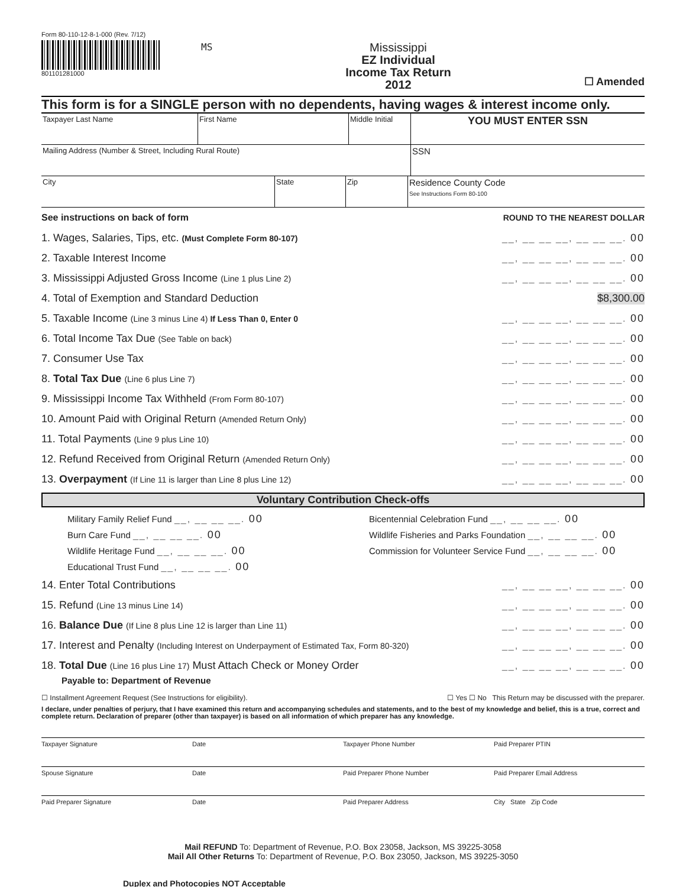Form 80-110-12-8-1-000 (Rev. 7/12)
801101281000
MS
Mississippi
EZ Individual
Income Tax Return
2012
☐ Amended
This form is for a SINGLE person with no dependents, having wages & interest income only.
Taxpayer Last Name First Name Middle Initial
YOU MUST ENTER SSN
Mailing Address (Number & Street, Including Rural Route)
SSN
City State Zip
Residence County Code
See Instructions Form 80-100
See instructions on back of form ROUND TO THE NEAREST DOLLAR
1. Wages, Salaries, Tips, etc. (Must Complete Form 80-107) __, __ __ __, __ __ __. 00
2. Taxable Interest Income __, __ __ __, __ __ __. 00
3. Mississippi Adjusted Gross Income (Line 1 plus Line 2) __, __ __ __, __ __ __. 00
4. Total of Exemption and Standard Deduction $8,300.00
5. Taxable Income (Line 3 minus Line 4) If Less Than 0, Enter 0 __, __ __ __, __ __ __. 00
6. Total Income Tax Due (See Table on back) __, __ __ __, __ __ __. 00
7. Consumer Use Tax __, __ __ __, __ __ __. 00
8. Total Tax Due (Line 6 plus Line 7) __, __ __ __, __ __ __. 00
9. Mississippi Income Tax Withheld (From Form 80-107) __, __ __ __, __ __ __. 00
10. Amount Paid with Original Return (Amended Return Only) __, __ __ __, __ __ __. 00
11. Total Payments (Line 9 plus Line 10) __, __ __ __, __ __ __. 00
12. Refund Received from Original Return (Amended Return Only) __, __ __ __, __ __ __. 00
13. Overpayment (If Line 11 is larger than Line 8 plus Line 12) __, __ __ __, __ __ __. 00
Voluntary Contribution Check-offs
Military Family Relief Fund __, __ __ __. 00
Burn Care Fund __, __ __ __. 00
Wildlife Heritage Fund __, __ __ __. 00
Educational Trust Fund __, __ __ __. 00
Bicentennial Celebration Fund __, __ __ __. 00
Wildlife Fisheries and Parks Foundation __, __ __ __. 00
Commission for Volunteer Service Fund __, __ __ __. 00
14. Enter Total Contributions __, __ __ __, __ __ __. 00
15. Refund (Line 13 minus Line 14) __, __ __ __, __ __ __. 00
16. Balance Due (If Line 8 plus Line 12 is larger than Line 11) __, __ __ __, __ __ __. 00
17. Interest and Penalty (Including Interest on Underpayment of Estimated Tax, Form 80-320) __, __ __ __, __ __ __. 00
18. Total Due (Line 16 plus Line 17) Must Attach Check or Money Order __, __ __ __, __ __ __. 00
Payable to: Department of Revenue
☐ Installment Agreement Request (See Instructions for eligibility). ☐ Yes ☐ No This Return may be discussed with the preparer.
I declare, under penalties of perjury, that I have examined this return and accompanying schedules and statements, and to the best of my knowledge and belief, this is a true, correct and complete return. Declaration of preparer (other than taxpayer) is based on all information of which preparer has any knowledge.
Taxpayer Signature Date Taxpayer Phone Number Paid Preparer PTIN
Spouse Signature Date Paid Preparer Phone Number Paid Preparer Email Address
Paid Preparer Signature Date Paid Preparer Address City State Zip Code
Mail REFUND To: Department of Revenue, P.O. Box 23058, Jackson, MS 39225-3058
Mail All Other Returns To: Department of Revenue, P.O. Box 23050, Jackson, MS 39225-3050
Duplex and Photocopies NOT Acceptable